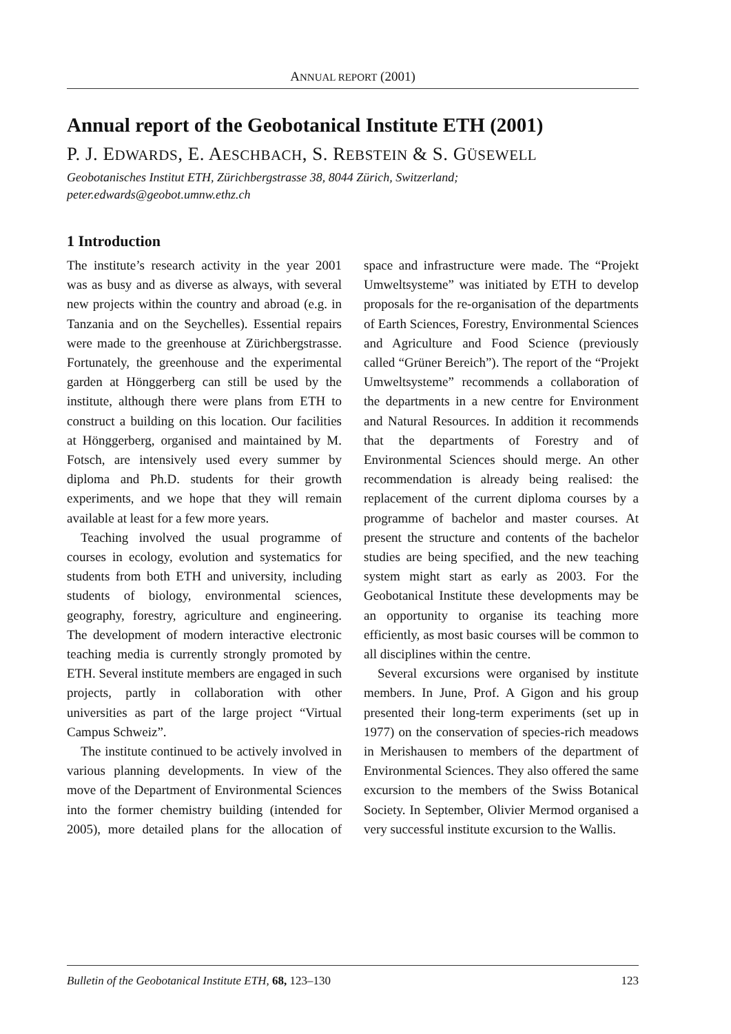ANNUAL REPORT (2001)
Annual report of the Geobotanical Institute ETH (2001)
P. J. EDWARDS, E. AESCHBACH, S. REBSTEIN & S. GÜSEWELL
Geobotanisches Institut ETH, Zürichbergstrasse 38, 8044 Zürich, Switzerland;
peter.edwards@geobot.umnw.ethz.ch
1 Introduction
The institute’s research activity in the year 2001 was as busy and as diverse as always, with several new projects within the country and abroad (e.g. in Tanzania and on the Seychelles). Essential repairs were made to the greenhouse at Zürichbergstrasse. Fortunately, the greenhouse and the experimental garden at Hönggerberg can still be used by the institute, although there were plans from ETH to construct a building on this location. Our facilities at Hönggerberg, organised and maintained by M. Fotsch, are intensively used every summer by diploma and Ph.D. students for their growth experiments, and we hope that they will remain available at least for a few more years.
Teaching involved the usual programme of courses in ecology, evolution and systematics for students from both ETH and university, including students of biology, environmental sciences, geography, forestry, agriculture and engineering. The development of modern interactive electronic teaching media is currently strongly promoted by ETH. Several institute members are engaged in such projects, partly in collaboration with other universities as part of the large project “Virtual Campus Schweiz”.
The institute continued to be actively involved in various planning developments. In view of the move of the Department of Environmental Sciences into the former chemistry building (intended for 2005), more detailed plans for the allocation of space and infrastructure were made. The “Projekt Umweltsysteme” was initiated by ETH to develop proposals for the re-organisation of the departments of Earth Sciences, Forestry, Environmental Sciences and Agriculture and Food Science (previously called “Grüner Bereich”). The report of the “Projekt Umweltsysteme” recommends a collaboration of the departments in a new centre for Environment and Natural Resources. In addition it recommends that the departments of Forestry and of Environmental Sciences should merge. An other recommendation is already being realised: the replacement of the current diploma courses by a programme of bachelor and master courses. At present the structure and contents of the bachelor studies are being specified, and the new teaching system might start as early as 2003. For the Geobotanical Institute these developments may be an opportunity to organise its teaching more efficiently, as most basic courses will be common to all disciplines within the centre.
Several excursions were organised by institute members. In June, Prof. A Gigon and his group presented their long-term experiments (set up in 1977) on the conservation of species-rich meadows in Merishausen to members of the department of Environmental Sciences. They also offered the same excursion to the members of the Swiss Botanical Society. In September, Olivier Mermod organised a very successful institute excursion to the Wallis.
Bulletin of the Geobotanical Institute ETH, 68, 123–130 123